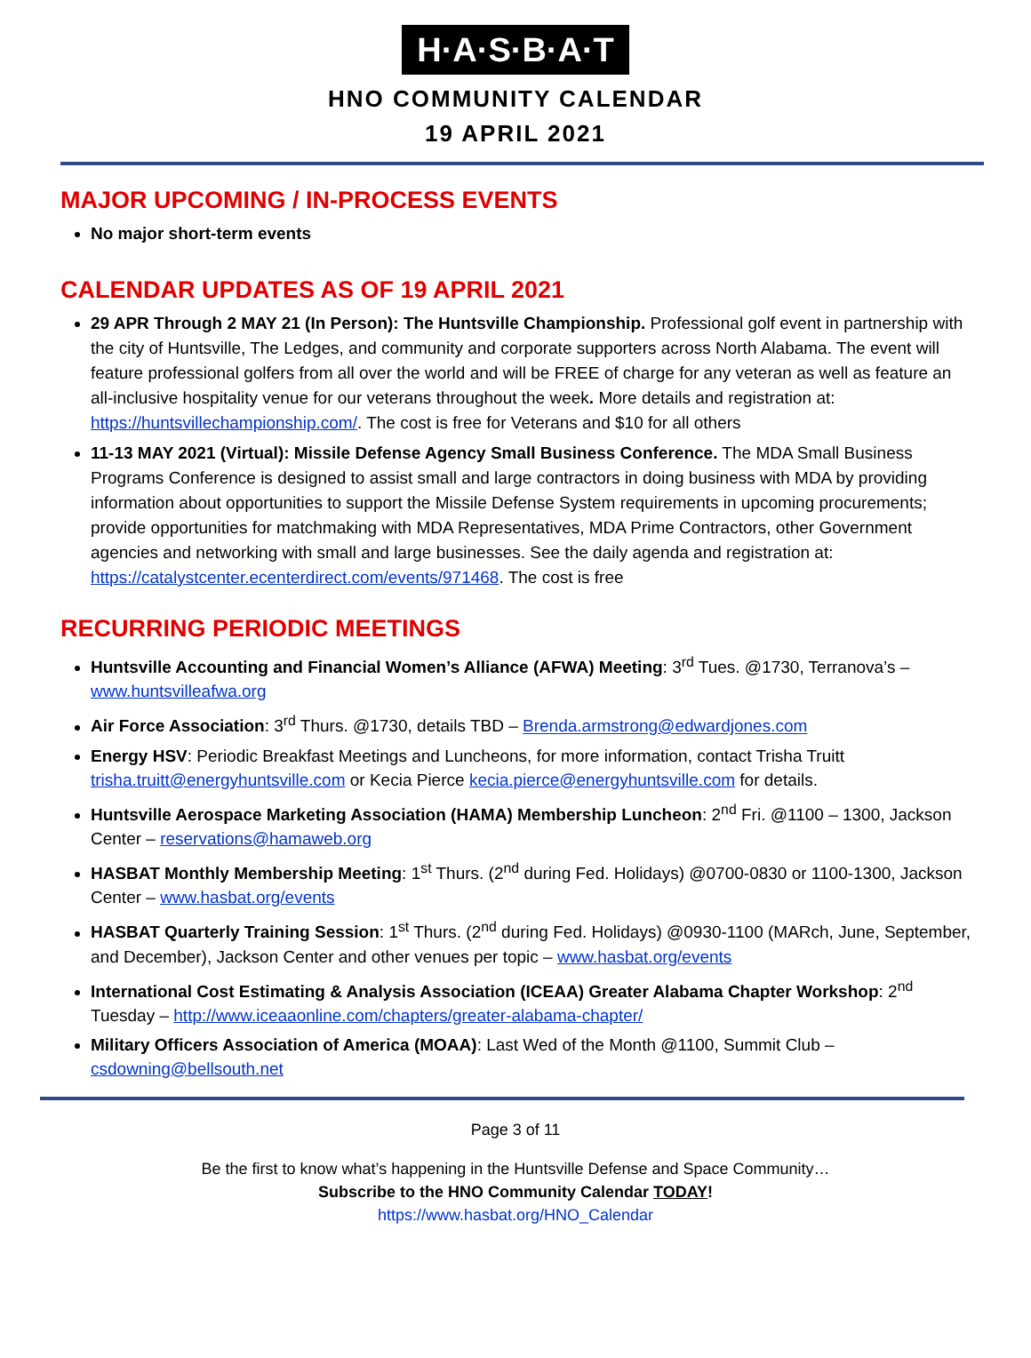H·A·S·B·A·T
HNO COMMUNITY CALENDAR
19 APRIL 2021
MAJOR UPCOMING / IN-PROCESS EVENTS
No major short-term events
CALENDAR UPDATES AS OF 19 APRIL 2021
29 APR Through 2 MAY 21 (In Person): The Huntsville Championship. Professional golf event in partnership with the city of Huntsville, The Ledges, and community and corporate supporters across North Alabama. The event will feature professional golfers from all over the world and will be FREE of charge for any veteran as well as feature an all-inclusive hospitality venue for our veterans throughout the week. More details and registration at: https://huntsvillechampionship.com/. The cost is free for Veterans and $10 for all others
11-13 MAY 2021 (Virtual): Missile Defense Agency Small Business Conference. The MDA Small Business Programs Conference is designed to assist small and large contractors in doing business with MDA by providing information about opportunities to support the Missile Defense System requirements in upcoming procurements; provide opportunities for matchmaking with MDA Representatives, MDA Prime Contractors, other Government agencies and networking with small and large businesses. See the daily agenda and registration at: https://catalystcenter.ecenterdirect.com/events/971468. The cost is free
RECURRING PERIODIC MEETINGS
Huntsville Accounting and Financial Women’s Alliance (AFWA) Meeting: 3<sup>rd</sup> Tues. @1730, Terranova’s – www.huntsvilleafwa.org
Air Force Association: 3<sup>rd</sup> Thurs. @1730, details TBD – Brenda.armstrong@edwardjones.com
Energy HSV: Periodic Breakfast Meetings and Luncheons, for more information, contact Trisha Truitt trisha.truitt@energyhuntsville.com or Kecia Pierce kecia.pierce@energyhuntsville.com for details.
Huntsville Aerospace Marketing Association (HAMA) Membership Luncheon: 2<sup>nd</sup> Fri. @1100 – 1300, Jackson Center – reservations@hamaweb.org
HASBAT Monthly Membership Meeting: 1<sup>st</sup> Thurs. (2<sup>nd</sup> during Fed. Holidays) @0700-0830 or 1100-1300, Jackson Center – www.hasbat.org/events
HASBAT Quarterly Training Session: 1<sup>st</sup> Thurs. (2<sup>nd</sup> during Fed. Holidays) @0930-1100 (MARch, June, September, and December), Jackson Center and other venues per topic – www.hasbat.org/events
International Cost Estimating & Analysis Association (ICEAA) Greater Alabama Chapter Workshop: 2<sup>nd</sup> Tuesday – http://www.iceaaonline.com/chapters/greater-alabama-chapter/
Military Officers Association of America (MOAA): Last Wed of the Month @1100, Summit Club – csdowning@bellsouth.net
Page 3 of 11
Be the first to know what’s happening in the Huntsville Defense and Space Community…
Subscribe to the HNO Community Calendar TODAY!
https://www.hasbat.org/HNO_Calendar